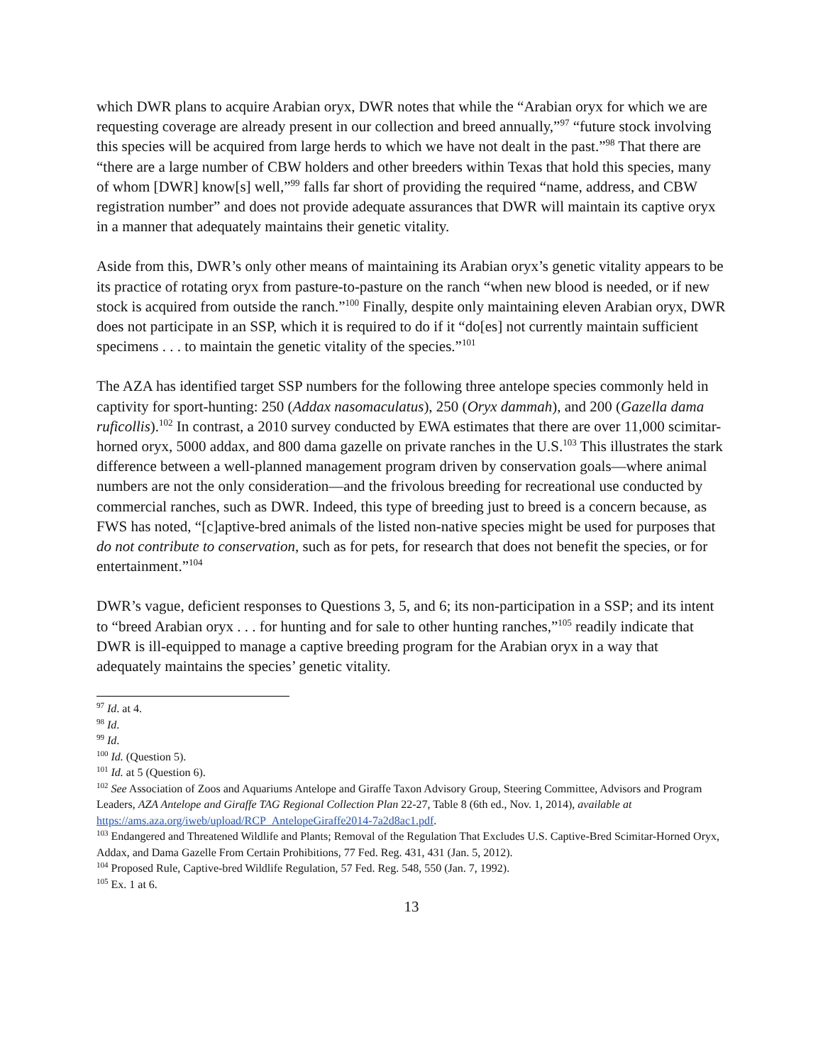which DWR plans to acquire Arabian oryx, DWR notes that while the “Arabian oryx for which we are requesting coverage are already present in our collection and breed annually,”<sup>97</sup> “future stock involving this species will be acquired from large herds to which we have not dealt in the past.”<sup>98</sup> That there are “there are a large number of CBW holders and other breeders within Texas that hold this species, many of whom [DWR] know[s] well,”<sup>99</sup> falls far short of providing the required “name, address, and CBW registration number” and does not provide adequate assurances that DWR will maintain its captive oryx in a manner that adequately maintains their genetic vitality.
Aside from this, DWR’s only other means of maintaining its Arabian oryx’s genetic vitality appears to be its practice of rotating oryx from pasture-to-pasture on the ranch “when new blood is needed, or if new stock is acquired from outside the ranch.”<sup>100</sup> Finally, despite only maintaining eleven Arabian oryx, DWR does not participate in an SSP, which it is required to do if it “do[es] not currently maintain sufficient specimens . . . to maintain the genetic vitality of the species.”<sup>101</sup>
The AZA has identified target SSP numbers for the following three antelope species commonly held in captivity for sport-hunting: 250 (Addax nasomaculatus), 250 (Oryx dammah), and 200 (Gazella dama ruficollis).<sup>102</sup> In contrast, a 2010 survey conducted by EWA estimates that there are over 11,000 scimitar-horned oryx, 5000 addax, and 800 dama gazelle on private ranches in the U.S.<sup>103</sup> This illustrates the stark difference between a well-planned management program driven by conservation goals―where animal numbers are not the only consideration―and the frivolous breeding for recreational use conducted by commercial ranches, such as DWR. Indeed, this type of breeding just to breed is a concern because, as FWS has noted, “[c]aptive-bred animals of the listed non-native species might be used for purposes that do not contribute to conservation, such as for pets, for research that does not benefit the species, or for entertainment.”<sup>104</sup>
DWR’s vague, deficient responses to Questions 3, 5, and 6; its non-participation in a SSP; and its intent to “breed Arabian oryx . . . for hunting and for sale to other hunting ranches,”<sup>105</sup> readily indicate that DWR is ill-equipped to manage a captive breeding program for the Arabian oryx in a way that adequately maintains the species’ genetic vitality.
<sup>97</sup> Id. at 4.
<sup>98</sup> Id.
<sup>99</sup> Id.
<sup>100</sup> Id. (Question 5).
<sup>101</sup> Id. at 5 (Question 6).
<sup>102</sup> See Association of Zoos and Aquariums Antelope and Giraffe Taxon Advisory Group, Steering Committee, Advisors and Program Leaders, AZA Antelope and Giraffe TAG Regional Collection Plan 22-27, Table 8 (6th ed., Nov. 1, 2014), available at https://ams.aza.org/iweb/upload/RCP_AntelopeGiraffe2014-7a2d8ac1.pdf.
<sup>103</sup> Endangered and Threatened Wildlife and Plants; Removal of the Regulation That Excludes U.S. Captive-Bred Scimitar-Horned Oryx, Addax, and Dama Gazelle From Certain Prohibitions, 77 Fed. Reg. 431, 431 (Jan. 5, 2012).
<sup>104</sup> Proposed Rule, Captive-bred Wildlife Regulation, 57 Fed. Reg. 548, 550 (Jan. 7, 1992).
<sup>105</sup> Ex. 1 at 6.
13